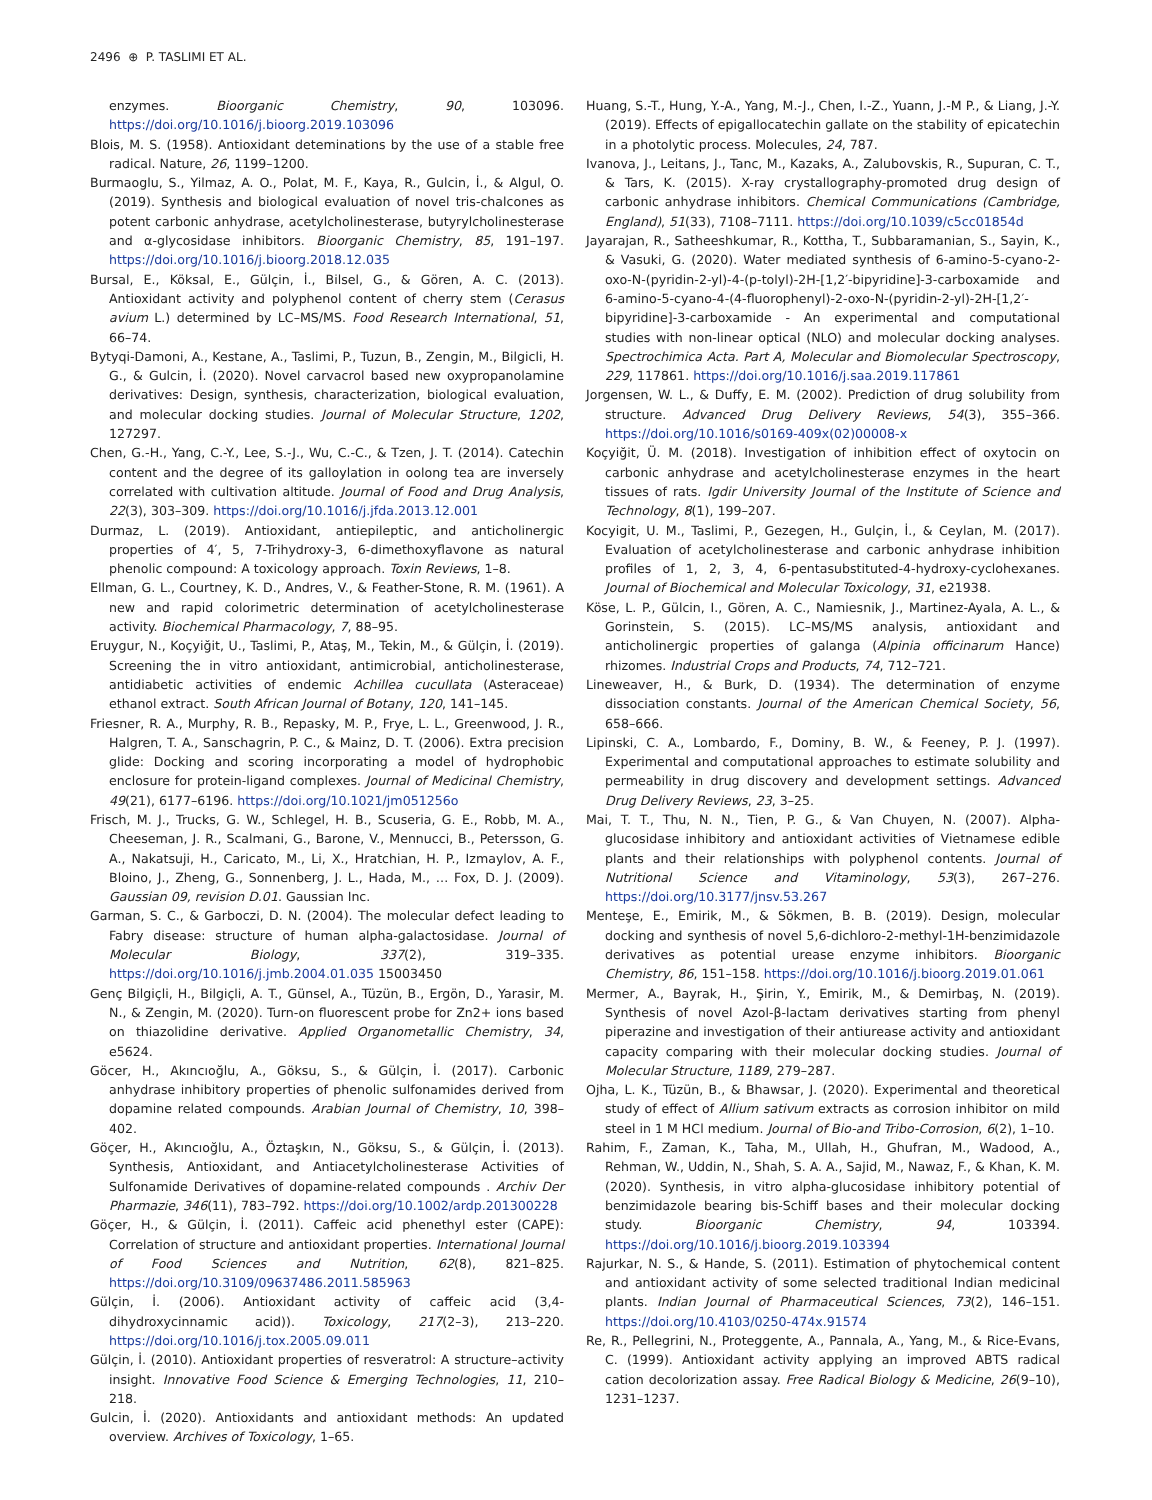2496 ⊕ P. TASLIMI ET AL.
enzymes. Bioorganic Chemistry, 90, 103096. https://doi.org/10.1016/j.bioorg.2019.103096
Blois, M. S. (1958). Antioxidant deteminations by the use of a stable free radical. Nature, 26, 1199–1200.
Burmaoglu, S., Yilmaz, A. O., Polat, M. F., Kaya, R., Gulcin, İ., & Algul, O. (2019). Synthesis and biological evaluation of novel tris-chalcones as potent carbonic anhydrase, acetylcholinesterase, butyrylcholinesterase and α-glycosidase inhibitors. Bioorganic Chemistry, 85, 191–197. https://doi.org/10.1016/j.bioorg.2018.12.035
Bursal, E., Köksal, E., Gülçin, İ., Bilsel, G., & Gören, A. C. (2013). Antioxidant activity and polyphenol content of cherry stem (Cerasus avium L.) determined by LC–MS/MS. Food Research International, 51, 66–74.
Bytyqi-Damoni, A., Kestane, A., Taslimi, P., Tuzun, B., Zengin, M., Bilgicli, H. G., & Gulcin, İ. (2020). Novel carvacrol based new oxypropanolamine derivatives: Design, synthesis, characterization, biological evaluation, and molecular docking studies. Journal of Molecular Structure, 1202, 127297.
Chen, G.-H., Yang, C.-Y., Lee, S.-J., Wu, C.-C., & Tzen, J. T. (2014). Catechin content and the degree of its galloylation in oolong tea are inversely correlated with cultivation altitude. Journal of Food and Drug Analysis, 22(3), 303–309. https://doi.org/10.1016/j.jfda.2013.12.001
Durmaz, L. (2019). Antioxidant, antiepileptic, and anticholinergic properties of 4′, 5, 7-Trihydroxy-3, 6-dimethoxyflavone as natural phenolic compound: A toxicology approach. Toxin Reviews, 1–8.
Ellman, G. L., Courtney, K. D., Andres, V., & Feather-Stone, R. M. (1961). A new and rapid colorimetric determination of acetylcholinesterase activity. Biochemical Pharmacology, 7, 88–95.
Eruygur, N., Koçyiğit, U., Taslimi, P., Ataş, M., Tekin, M., & Gülçin, İ. (2019). Screening the in vitro antioxidant, antimicrobial, anticholinesterase, antidiabetic activities of endemic Achillea cucullata (Asteraceae) ethanol extract. South African Journal of Botany, 120, 141–145.
Friesner, R. A., Murphy, R. B., Repasky, M. P., Frye, L. L., Greenwood, J. R., Halgren, T. A., Sanschagrin, P. C., & Mainz, D. T. (2006). Extra precision glide: Docking and scoring incorporating a model of hydrophobic enclosure for protein-ligand complexes. Journal of Medicinal Chemistry, 49(21), 6177–6196. https://doi.org/10.1021/jm051256o
Frisch, M. J., Trucks, G. W., Schlegel, H. B., Scuseria, G. E., Robb, M. A., Cheeseman, J. R., Scalmani, G., Barone, V., Mennucci, B., Petersson, G. A., Nakatsuji, H., Caricato, M., Li, X., Hratchian, H. P., Izmaylov, A. F., Bloino, J., Zheng, G., Sonnenberg, J. L., Hada, M., … Fox, D. J. (2009). Gaussian 09, revision D.01. Gaussian Inc.
Garman, S. C., & Garboczi, D. N. (2004). The molecular defect leading to Fabry disease: structure of human alpha-galactosidase. Journal of Molecular Biology, 337(2), 319–335. https://doi.org/10.1016/j.jmb.2004.01.035 15003450
Genç Bilgiçli, H., Bilgiçli, A. T., Günsel, A., Tüzün, B., Ergön, D., Yarasir, M. N., & Zengin, M. (2020). Turn-on fluorescent probe for Zn2+ ions based on thiazolidine derivative. Applied Organometallic Chemistry, 34, e5624.
Göcer, H., Akıncıoğlu, A., Göksu, S., & Gülçin, İ. (2017). Carbonic anhydrase inhibitory properties of phenolic sulfonamides derived from dopamine related compounds. Arabian Journal of Chemistry, 10, 398–402.
Göçer, H., Akıncıoğlu, A., Öztaşkın, N., Göksu, S., & Gülçin, İ. (2013). Synthesis, Antioxidant, and Antiacetylcholinesterase Activities of Sulfonamide Derivatives of dopamine-related compounds . Archiv Der Pharmazie, 346(11), 783–792. https://doi.org/10.1002/ardp.201300228
Göçer, H., & Gülçin, İ. (2011). Caffeic acid phenethyl ester (CAPE): Correlation of structure and antioxidant properties. International Journal of Food Sciences and Nutrition, 62(8), 821–825. https://doi.org/10.3109/09637486.2011.585963
Gülçin, İ. (2006). Antioxidant activity of caffeic acid (3,4-dihydroxycinnamic acid)). Toxicology, 217(2–3), 213–220. https://doi.org/10.1016/j.tox.2005.09.011
Gülçin, İ. (2010). Antioxidant properties of resveratrol: A structure–activity insight. Innovative Food Science & Emerging Technologies, 11, 210–218.
Gulcin, İ. (2020). Antioxidants and antioxidant methods: An updated overview. Archives of Toxicology, 1–65.
Huang, S.-T., Hung, Y.-A., Yang, M.-J., Chen, I.-Z., Yuann, J.-M P., & Liang, J.-Y. (2019). Effects of epigallocatechin gallate on the stability of epicatechin in a photolytic process. Molecules, 24, 787.
Ivanova, J., Leitans, J., Tanc, M., Kazaks, A., Zalubovskis, R., Supuran, C. T., & Tars, K. (2015). X-ray crystallography-promoted drug design of carbonic anhydrase inhibitors. Chemical Communications (Cambridge, England), 51(33), 7108–7111. https://doi.org/10.1039/c5cc01854d
Jayarajan, R., Satheeshkumar, R., Kottha, T., Subbaramanian, S., Sayin, K., & Vasuki, G. (2020). Water mediated synthesis of 6-amino-5-cyano-2-oxo-N-(pyridin-2-yl)-4-(p-tolyl)-2H-[1,2′-bipyridine]-3-carboxamide and 6-amino-5-cyano-4-(4-fluorophenyl)-2-oxo-N-(pyridin-2-yl)-2H-[1,2′-bipyridine]-3-carboxamide - An experimental and computational studies with non-linear optical (NLO) and molecular docking analyses. Spectrochimica Acta. Part A, Molecular and Biomolecular Spectroscopy, 229, 117861. https://doi.org/10.1016/j.saa.2019.117861
Jorgensen, W. L., & Duffy, E. M. (2002). Prediction of drug solubility from structure. Advanced Drug Delivery Reviews, 54(3), 355–366. https://doi.org/10.1016/s0169-409x(02)00008-x
Koçyiğit, Ü. M. (2018). Investigation of inhibition effect of oxytocin on carbonic anhydrase and acetylcholinesterase enzymes in the heart tissues of rats. Igdir University Journal of the Institute of Science and Technology, 8(1), 199–207.
Kocyigit, U. M., Taslimi, P., Gezegen, H., Gulçin, İ., & Ceylan, M. (2017). Evaluation of acetylcholinesterase and carbonic anhydrase inhibition profiles of 1, 2, 3, 4, 6-pentasubstituted-4-hydroxy-cyclohexanes. Journal of Biochemical and Molecular Toxicology, 31, e21938.
Köse, L. P., Gülcin, I., Gören, A. C., Namiesnik, J., Martinez-Ayala, A. L., & Gorinstein, S. (2015). LC–MS/MS analysis, antioxidant and anticholinergic properties of galanga (Alpinia officinarum Hance) rhizomes. Industrial Crops and Products, 74, 712–721.
Lineweaver, H., & Burk, D. (1934). The determination of enzyme dissociation constants. Journal of the American Chemical Society, 56, 658–666.
Lipinski, C. A., Lombardo, F., Dominy, B. W., & Feeney, P. J. (1997). Experimental and computational approaches to estimate solubility and permeability in drug discovery and development settings. Advanced Drug Delivery Reviews, 23, 3–25.
Mai, T. T., Thu, N. N., Tien, P. G., & Van Chuyen, N. (2007). Alpha-glucosidase inhibitory and antioxidant activities of Vietnamese edible plants and their relationships with polyphenol contents. Journal of Nutritional Science and Vitaminology, 53(3), 267–276. https://doi.org/10.3177/jnsv.53.267
Menteşe, E., Emirik, M., & Sökmen, B. B. (2019). Design, molecular docking and synthesis of novel 5,6-dichloro-2-methyl-1H-benzimidazole derivatives as potential urease enzyme inhibitors. Bioorganic Chemistry, 86, 151–158. https://doi.org/10.1016/j.bioorg.2019.01.061
Mermer, A., Bayrak, H., Şirin, Y., Emirik, M., & Demirbaş, N. (2019). Synthesis of novel Azol-β-lactam derivatives starting from phenyl piperazine and investigation of their antiurease activity and antioxidant capacity comparing with their molecular docking studies. Journal of Molecular Structure, 1189, 279–287.
Ojha, L. K., Tüzün, B., & Bhawsar, J. (2020). Experimental and theoretical study of effect of Allium sativum extracts as corrosion inhibitor on mild steel in 1 M HCl medium. Journal of Bio-and Tribo-Corrosion, 6(2), 1–10.
Rahim, F., Zaman, K., Taha, M., Ullah, H., Ghufran, M., Wadood, A., Rehman, W., Uddin, N., Shah, S. A. A., Sajid, M., Nawaz, F., & Khan, K. M. (2020). Synthesis, in vitro alpha-glucosidase inhibitory potential of benzimidazole bearing bis-Schiff bases and their molecular docking study. Bioorganic Chemistry, 94, 103394. https://doi.org/10.1016/j.bioorg.2019.103394
Rajurkar, N. S., & Hande, S. (2011). Estimation of phytochemical content and antioxidant activity of some selected traditional Indian medicinal plants. Indian Journal of Pharmaceutical Sciences, 73(2), 146–151. https://doi.org/10.4103/0250-474x.91574
Re, R., Pellegrini, N., Proteggente, A., Pannala, A., Yang, M., & Rice-Evans, C. (1999). Antioxidant activity applying an improved ABTS radical cation decolorization assay. Free Radical Biology & Medicine, 26(9–10), 1231–1237.